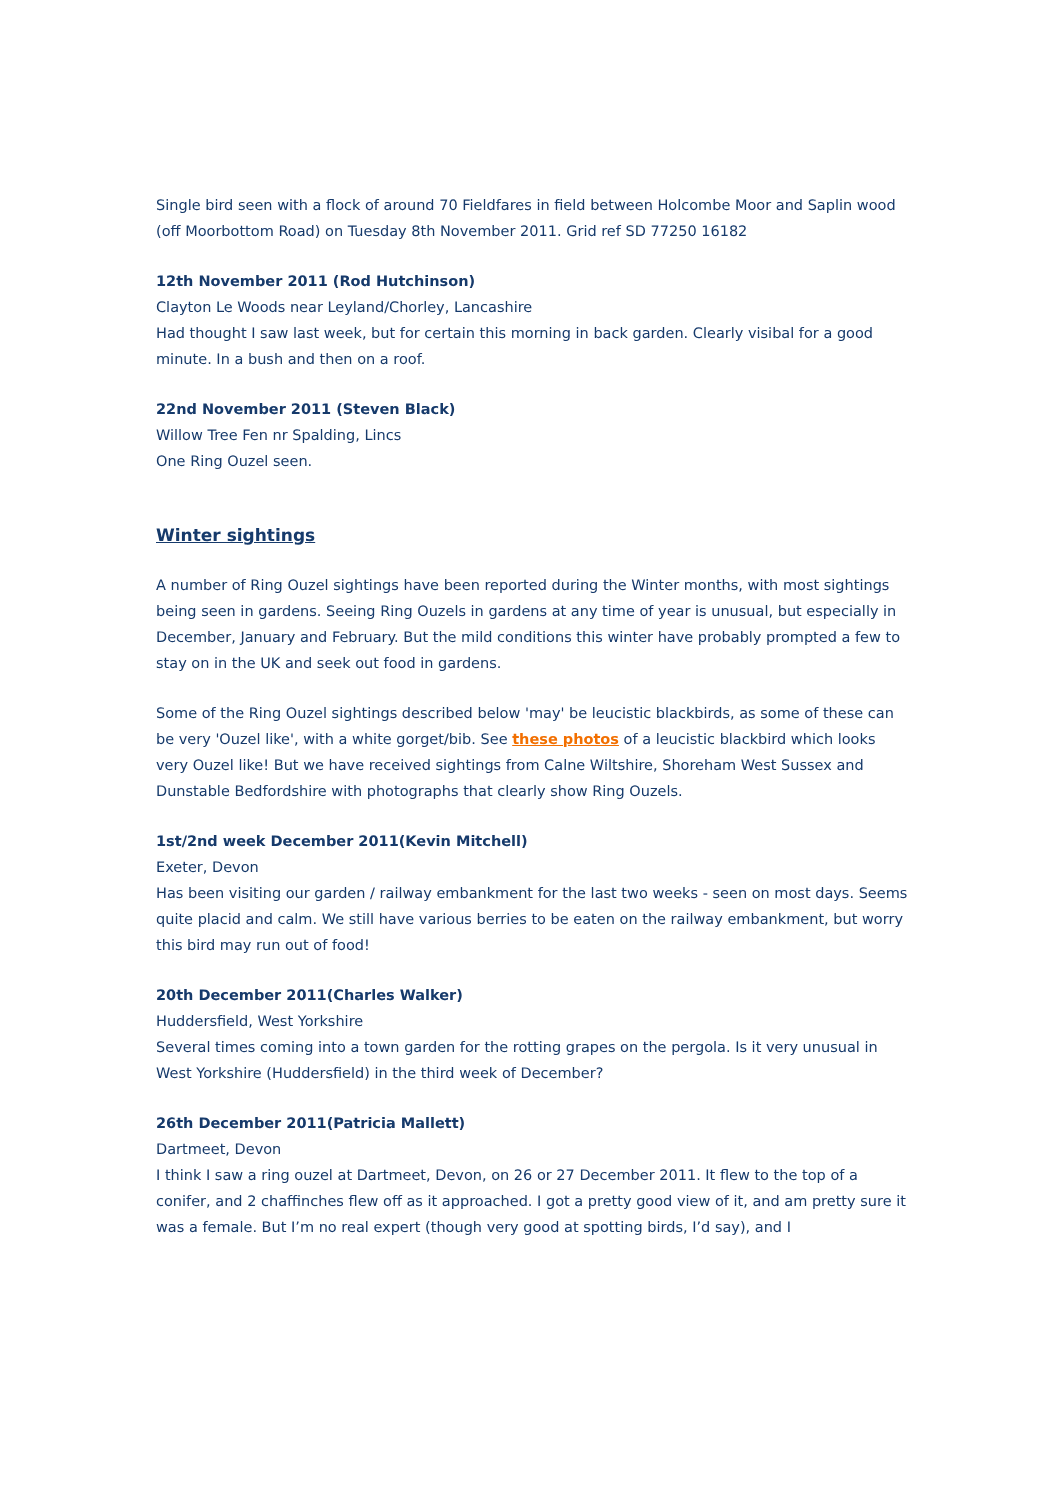Single bird seen with a flock of around 70 Fieldfares in field between Holcombe Moor and Saplin wood (off Moorbottom Road) on Tuesday 8th November 2011. Grid ref SD 77250 16182
12th November 2011 (Rod Hutchinson)
Clayton Le Woods near Leyland/Chorley, Lancashire
Had thought I saw last week, but for certain this morning in back garden. Clearly visibal for a good minute. In a bush and then on a roof.
22nd November 2011 (Steven Black)
Willow Tree Fen nr Spalding, Lincs
One Ring Ouzel seen.
Winter sightings
A number of Ring Ouzel sightings have been reported during the Winter months, with most sightings being seen in gardens. Seeing Ring Ouzels in gardens at any time of year is unusual, but especially in December, January and February. But the mild conditions this winter have probably prompted a few to stay on in the UK and seek out food in gardens.
Some of the Ring Ouzel sightings described below 'may' be leucistic blackbirds, as some of these can be very 'Ouzel like', with a white gorget/bib. See these photos of a leucistic blackbird which looks very Ouzel like! But we have received sightings from Calne Wiltshire, Shoreham West Sussex and Dunstable Bedfordshire with photographs that clearly show Ring Ouzels.
1st/2nd week December 2011(Kevin Mitchell)
Exeter, Devon
Has been visiting our garden / railway embankment for the last two weeks - seen on most days. Seems quite placid and calm. We still have various berries to be eaten on the railway embankment, but worry this bird may run out of food!
20th December 2011(Charles Walker)
Huddersfield, West Yorkshire
Several times coming into a town garden for the rotting grapes on the pergola. Is it very unusual in West Yorkshire (Huddersfield) in the third week of December?
26th December 2011(Patricia Mallett)
Dartmeet, Devon
I think I saw a ring ouzel at Dartmeet, Devon, on 26 or 27 December 2011. It flew to the top of a conifer, and 2 chaffinches flew off as it approached. I got a pretty good view of it, and am pretty sure it was a female. But I’m no real expert (though very good at spotting birds, I’d say), and I